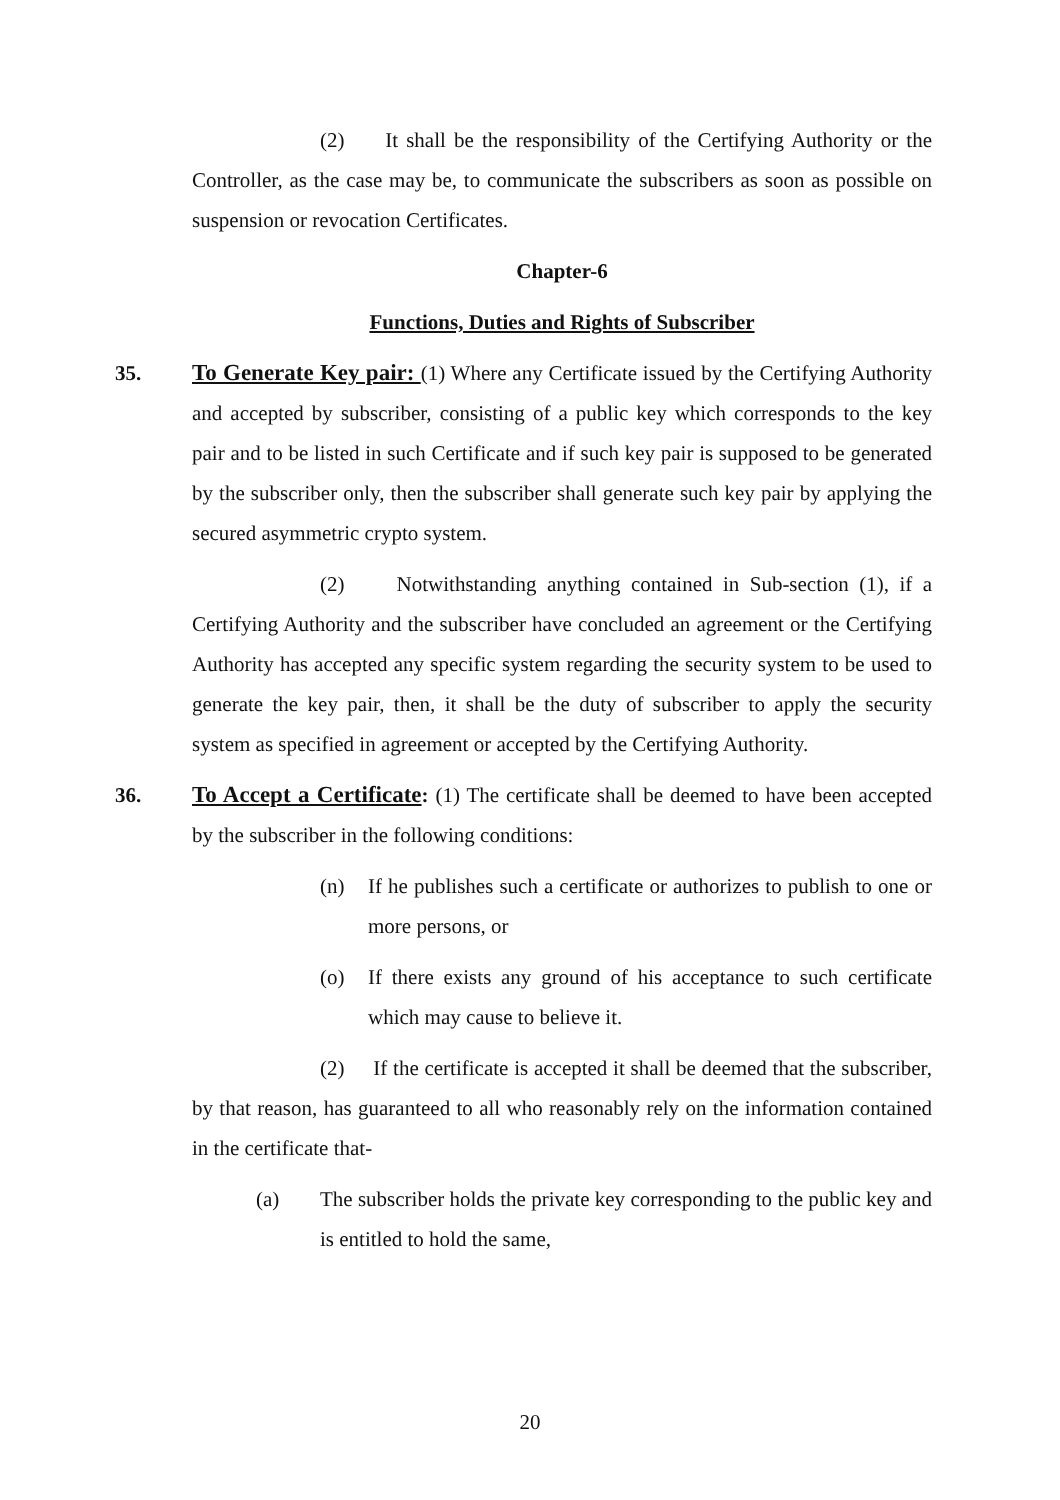(2) It shall be the responsibility of the Certifying Authority or the Controller, as the case may be, to communicate the subscribers as soon as possible on suspension or revocation Certificates.
Chapter-6
Functions, Duties and Rights of Subscriber
35. To Generate Key pair: (1) Where any Certificate issued by the Certifying Authority and accepted by subscriber, consisting of a public key which corresponds to the key pair and to be listed in such Certificate and if such key pair is supposed to be generated by the subscriber only, then the subscriber shall generate such key pair by applying the secured asymmetric crypto system.
(2) Notwithstanding anything contained in Sub-section (1), if a Certifying Authority and the subscriber have concluded an agreement or the Certifying Authority has accepted any specific system regarding the security system to be used to generate the key pair, then, it shall be the duty of subscriber to apply the security system as specified in agreement or accepted by the Certifying Authority.
36. To Accept a Certificate: (1) The certificate shall be deemed to have been accepted by the subscriber in the following conditions:
(n) If he publishes such a certificate or authorizes to publish to one or more persons, or
(o) If there exists any ground of his acceptance to such certificate which may cause to believe it.
(2) If the certificate is accepted it shall be deemed that the subscriber, by that reason, has guaranteed to all who reasonably rely on the information contained in the certificate that-
(a) The subscriber holds the private key corresponding to the public key and is entitled to hold the same,
20